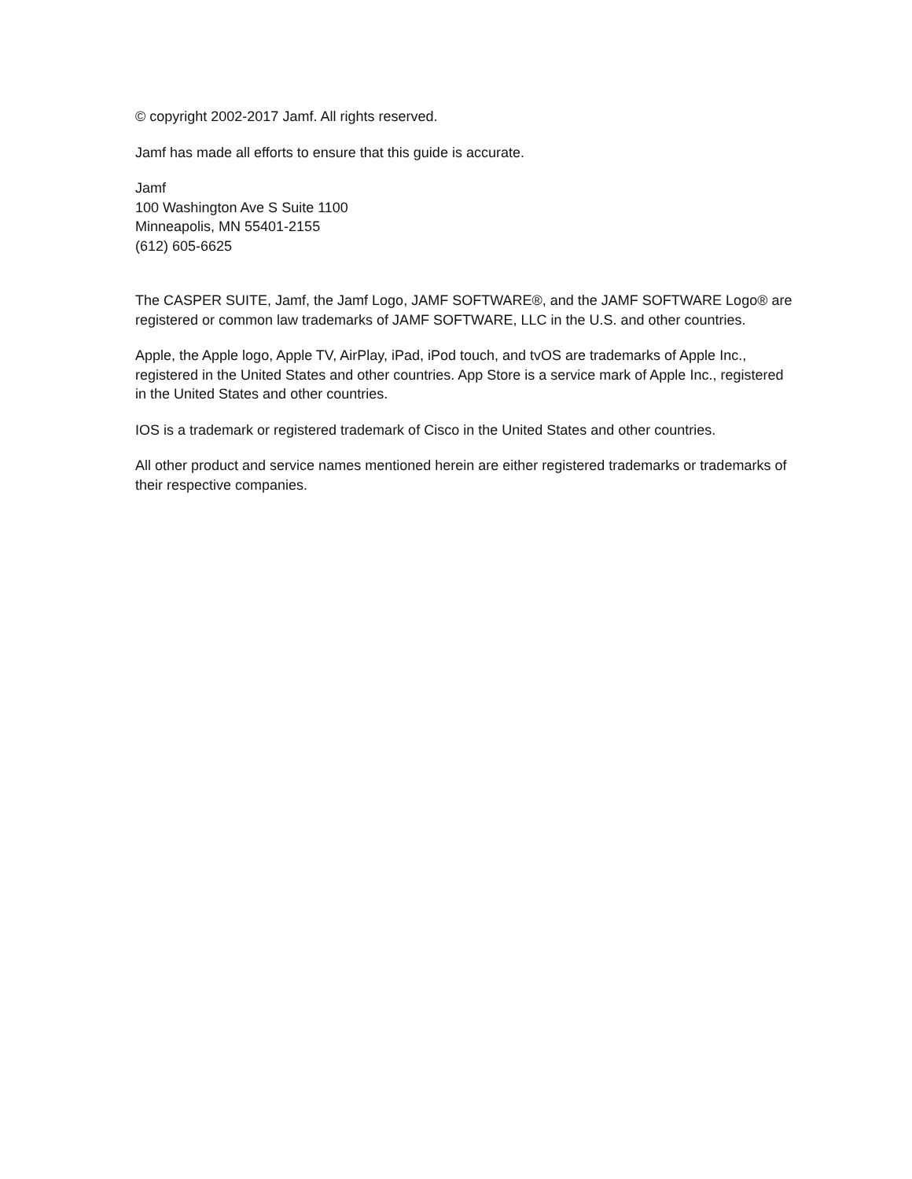© copyright 2002-2017 Jamf. All rights reserved.
Jamf has made all efforts to ensure that this guide is accurate.
Jamf
100 Washington Ave S Suite 1100
Minneapolis, MN 55401-2155
(612) 605-6625
The CASPER SUITE, Jamf, the Jamf Logo, JAMF SOFTWARE®, and the JAMF SOFTWARE Logo® are registered or common law trademarks of JAMF SOFTWARE, LLC in the U.S. and other countries.
Apple, the Apple logo, Apple TV, AirPlay, iPad, iPod touch, and tvOS are trademarks of Apple Inc., registered in the United States and other countries. App Store is a service mark of Apple Inc., registered in the United States and other countries.
IOS is a trademark or registered trademark of Cisco in the United States and other countries.
All other product and service names mentioned herein are either registered trademarks or trademarks of their respective companies.